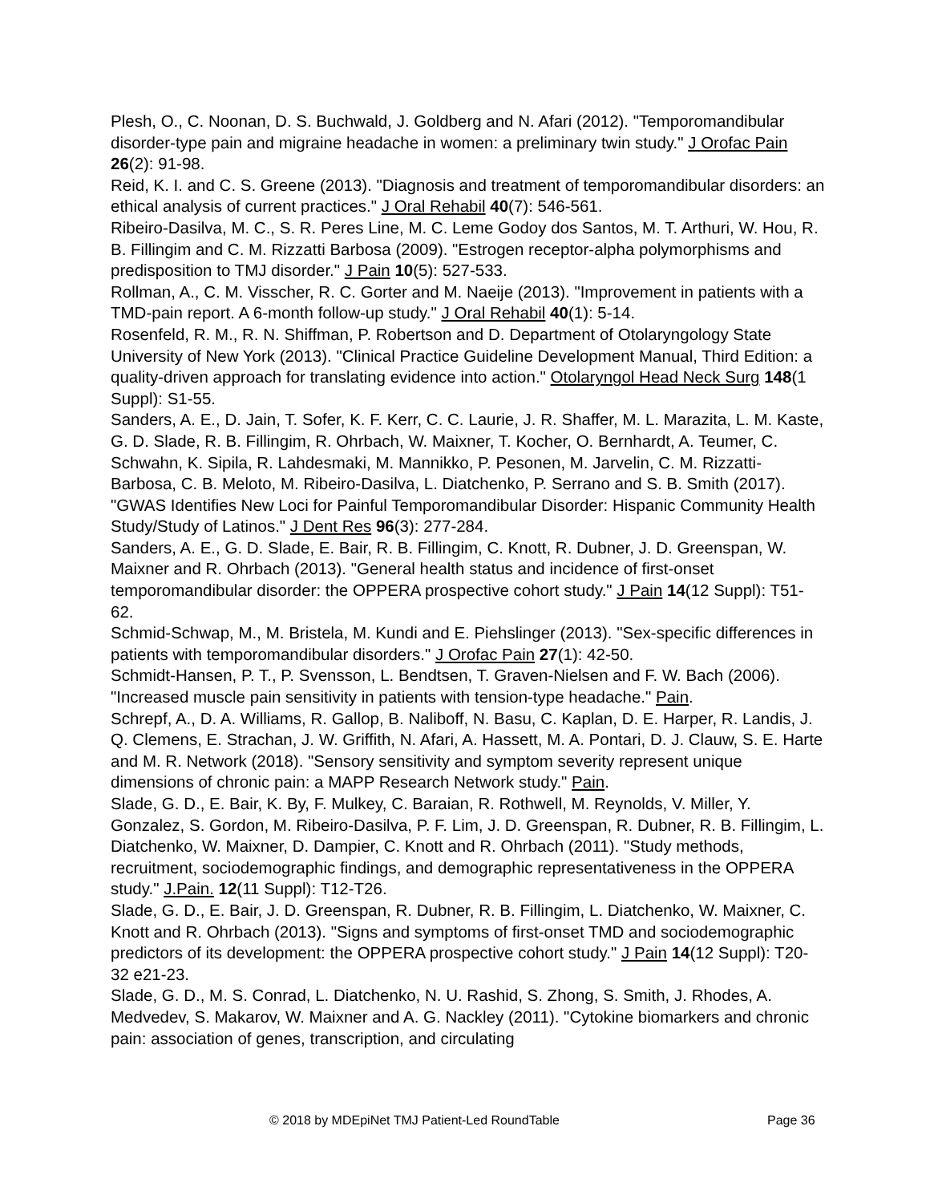Plesh, O., C. Noonan, D. S. Buchwald, J. Goldberg and N. Afari (2012). "Temporomandibular disorder-type pain and migraine headache in women: a preliminary twin study." J Orofac Pain 26(2): 91-98.
Reid, K. I. and C. S. Greene (2013). "Diagnosis and treatment of temporomandibular disorders: an ethical analysis of current practices." J Oral Rehabil 40(7): 546-561.
Ribeiro-Dasilva, M. C., S. R. Peres Line, M. C. Leme Godoy dos Santos, M. T. Arthuri, W. Hou, R. B. Fillingim and C. M. Rizzatti Barbosa (2009). "Estrogen receptor-alpha polymorphisms and predisposition to TMJ disorder." J Pain 10(5): 527-533.
Rollman, A., C. M. Visscher, R. C. Gorter and M. Naeije (2013). "Improvement in patients with a TMD-pain report. A 6-month follow-up study." J Oral Rehabil 40(1): 5-14.
Rosenfeld, R. M., R. N. Shiffman, P. Robertson and D. Department of Otolaryngology State University of New York (2013). "Clinical Practice Guideline Development Manual, Third Edition: a quality-driven approach for translating evidence into action." Otolaryngol Head Neck Surg 148(1 Suppl): S1-55.
Sanders, A. E., D. Jain, T. Sofer, K. F. Kerr, C. C. Laurie, J. R. Shaffer, M. L. Marazita, L. M. Kaste, G. D. Slade, R. B. Fillingim, R. Ohrbach, W. Maixner, T. Kocher, O. Bernhardt, A. Teumer, C. Schwahn, K. Sipila, R. Lahdesmaki, M. Mannikko, P. Pesonen, M. Jarvelin, C. M. Rizzatti-Barbosa, C. B. Meloto, M. Ribeiro-Dasilva, L. Diatchenko, P. Serrano and S. B. Smith (2017). "GWAS Identifies New Loci for Painful Temporomandibular Disorder: Hispanic Community Health Study/Study of Latinos." J Dent Res 96(3): 277-284.
Sanders, A. E., G. D. Slade, E. Bair, R. B. Fillingim, C. Knott, R. Dubner, J. D. Greenspan, W. Maixner and R. Ohrbach (2013). "General health status and incidence of first-onset temporomandibular disorder: the OPPERA prospective cohort study." J Pain 14(12 Suppl): T51-62.
Schmid-Schwap, M., M. Bristela, M. Kundi and E. Piehslinger (2013). "Sex-specific differences in patients with temporomandibular disorders." J Orofac Pain 27(1): 42-50.
Schmidt-Hansen, P. T., P. Svensson, L. Bendtsen, T. Graven-Nielsen and F. W. Bach (2006). "Increased muscle pain sensitivity in patients with tension-type headache." Pain.
Schrepf, A., D. A. Williams, R. Gallop, B. Naliboff, N. Basu, C. Kaplan, D. E. Harper, R. Landis, J. Q. Clemens, E. Strachan, J. W. Griffith, N. Afari, A. Hassett, M. A. Pontari, D. J. Clauw, S. E. Harte and M. R. Network (2018). "Sensory sensitivity and symptom severity represent unique dimensions of chronic pain: a MAPP Research Network study." Pain.
Slade, G. D., E. Bair, K. By, F. Mulkey, C. Baraian, R. Rothwell, M. Reynolds, V. Miller, Y. Gonzalez, S. Gordon, M. Ribeiro-Dasilva, P. F. Lim, J. D. Greenspan, R. Dubner, R. B. Fillingim, L. Diatchenko, W. Maixner, D. Dampier, C. Knott and R. Ohrbach (2011). "Study methods, recruitment, sociodemographic findings, and demographic representativeness in the OPPERA study." J.Pain. 12(11 Suppl): T12-T26.
Slade, G. D., E. Bair, J. D. Greenspan, R. Dubner, R. B. Fillingim, L. Diatchenko, W. Maixner, C. Knott and R. Ohrbach (2013). "Signs and symptoms of first-onset TMD and sociodemographic predictors of its development: the OPPERA prospective cohort study." J Pain 14(12 Suppl): T20-32 e21-23.
Slade, G. D., M. S. Conrad, L. Diatchenko, N. U. Rashid, S. Zhong, S. Smith, J. Rhodes, A. Medvedev, S. Makarov, W. Maixner and A. G. Nackley (2011). "Cytokine biomarkers and chronic pain: association of genes, transcription, and circulating
© 2018 by MDEpiNet TMJ Patient-Led RoundTable Page 36